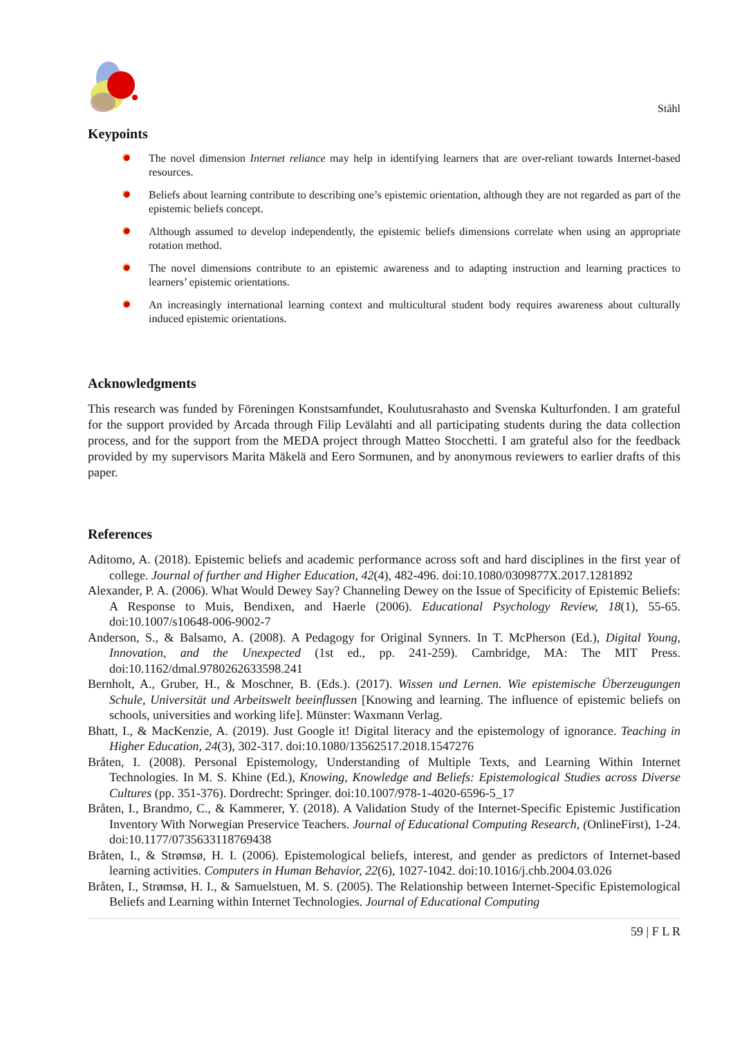Ståhl
Keypoints
The novel dimension Internet reliance may help in identifying learners that are over-reliant towards Internet-based resources.
Beliefs about learning contribute to describing one’s epistemic orientation, although they are not regarded as part of the epistemic beliefs concept.
Although assumed to develop independently, the epistemic beliefs dimensions correlate when using an appropriate rotation method.
The novel dimensions contribute to an epistemic awareness and to adapting instruction and learning practices to learners’ epistemic orientations.
An increasingly international learning context and multicultural student body requires awareness about culturally induced epistemic orientations.
Acknowledgments
This research was funded by Föreningen Konstsamfundet, Koulutusrahasto and Svenska Kulturfonden. I am grateful for the support provided by Arcada through Filip Levälahti and all participating students during the data collection process, and for the support from the MEDA project through Matteo Stocchetti. I am grateful also for the feedback provided by my supervisors Marita Mäkelä and Eero Sormunen, and by anonymous reviewers to earlier drafts of this paper.
References
Aditomo, A. (2018). Epistemic beliefs and academic performance across soft and hard disciplines in the first year of college. Journal of further and Higher Education, 42(4), 482-496. doi:10.1080/0309877X.2017.1281892
Alexander, P. A. (2006). What Would Dewey Say? Channeling Dewey on the Issue of Specificity of Epistemic Beliefs: A Response to Muis, Bendixen, and Haerle (2006). Educational Psychology Review, 18(1), 55-65. doi:10.1007/s10648-006-9002-7
Anderson, S., & Balsamo, A. (2008). A Pedagogy for Original Synners. In T. McPherson (Ed.), Digital Young, Innovation, and the Unexpected (1st ed., pp. 241-259). Cambridge, MA: The MIT Press. doi:10.1162/dmal.9780262633598.241
Bernholt, A., Gruber, H., & Moschner, B. (Eds.). (2017). Wissen und Lernen. Wie epistemische Überzeugungen Schule, Universität und Arbeitswelt beeinflussen [Knowing and learning. The influence of epistemic beliefs on schools, universities and working life]. Münster: Waxmann Verlag.
Bhatt, I., & MacKenzie, A. (2019). Just Google it! Digital literacy and the epistemology of ignorance. Teaching in Higher Education, 24(3), 302-317. doi:10.1080/13562517.2018.1547276
Bråten, I. (2008). Personal Epistemology, Understanding of Multiple Texts, and Learning Within Internet Technologies. In M. S. Khine (Ed.), Knowing, Knowledge and Beliefs: Epistemological Studies across Diverse Cultures (pp. 351-376). Dordrecht: Springer. doi:10.1007/978-1-4020-6596-5_17
Bråten, I., Brandmo, C., & Kammerer, Y. (2018). A Validation Study of the Internet-Specific Epistemic Justification Inventory With Norwegian Preservice Teachers. Journal of Educational Computing Research, (OnlineFirst), 1-24. doi:10.1177/0735633118769438
Bråten, I., & Strømsø, H. I. (2006). Epistemological beliefs, interest, and gender as predictors of Internet-based learning activities. Computers in Human Behavior, 22(6), 1027-1042. doi:10.1016/j.chb.2004.03.026
Bråten, I., Strømsø, H. I., & Samuelstuen, M. S. (2005). The Relationship between Internet-Specific Epistemological Beliefs and Learning within Internet Technologies. Journal of Educational Computing
59 | F L R